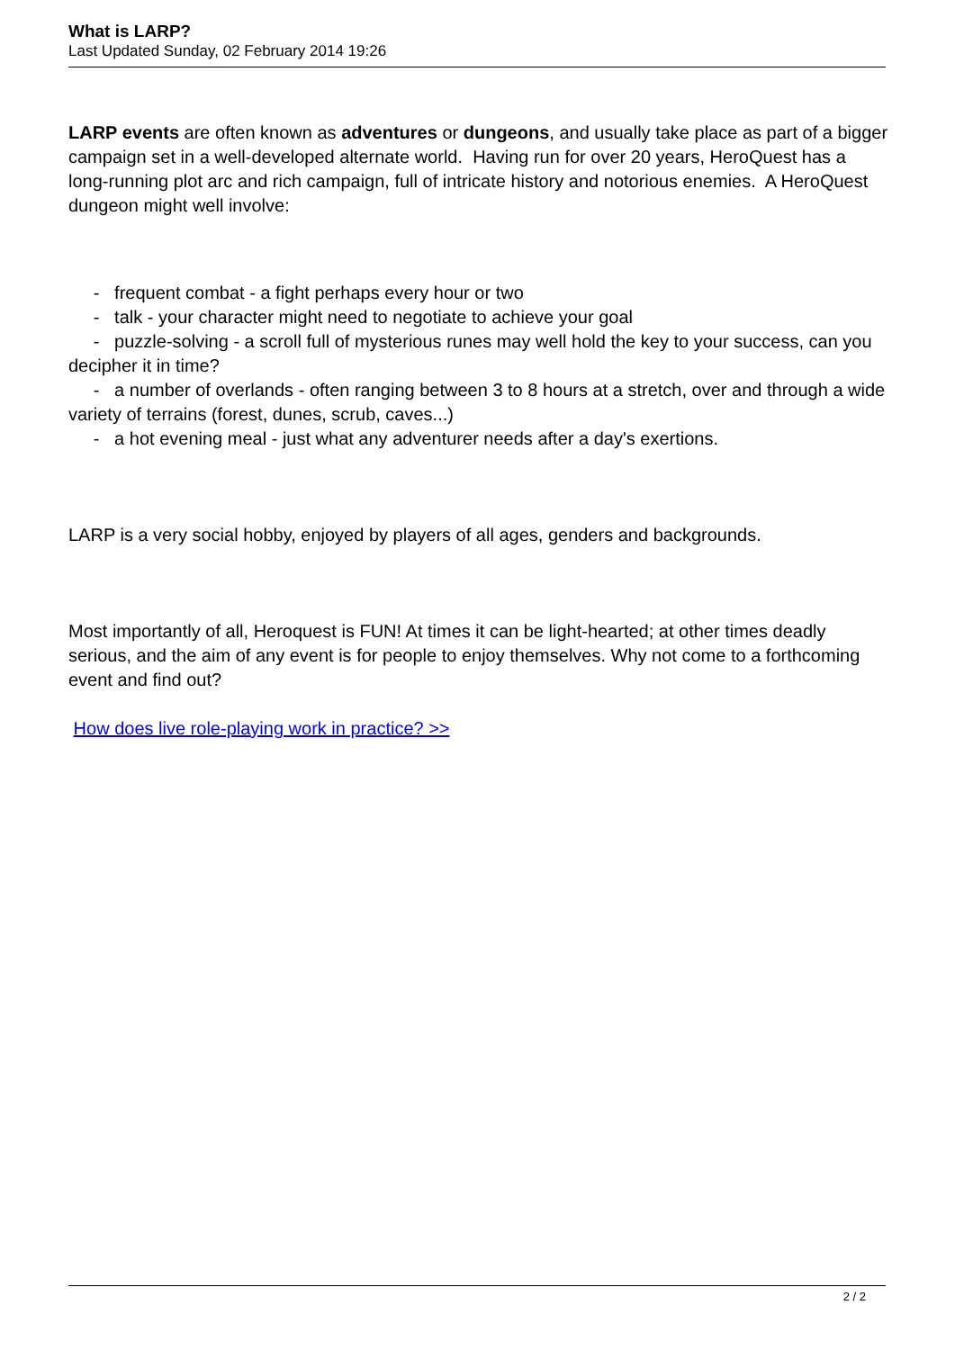What is LARP?
Last Updated Sunday, 02 February 2014 19:26
LARP events are often known as adventures or dungeons, and usually take place as part of a bigger campaign set in a well-developed alternate world. Having run for over 20 years, HeroQuest has a long-running plot arc and rich campaign, full of intricate history and notorious enemies. A HeroQuest dungeon might well involve:
- frequent combat - a fight perhaps every hour or two
- talk - your character might need to negotiate to achieve your goal
- puzzle-solving - a scroll full of mysterious runes may well hold the key to your success, can you decipher it in time?
- a number of overlands - often ranging between 3 to 8 hours at a stretch, over and through a wide variety of terrains (forest, dunes, scrub, caves...)
- a hot evening meal - just what any adventurer needs after a day's exertions.
LARP is a very social hobby, enjoyed by players of all ages, genders and backgrounds.
Most importantly of all, Heroquest is FUN! At times it can be light-hearted; at other times deadly serious, and the aim of any event is for people to enjoy themselves. Why not come to a forthcoming event and find out?
How does live role-playing work in practice? >>
2 / 2